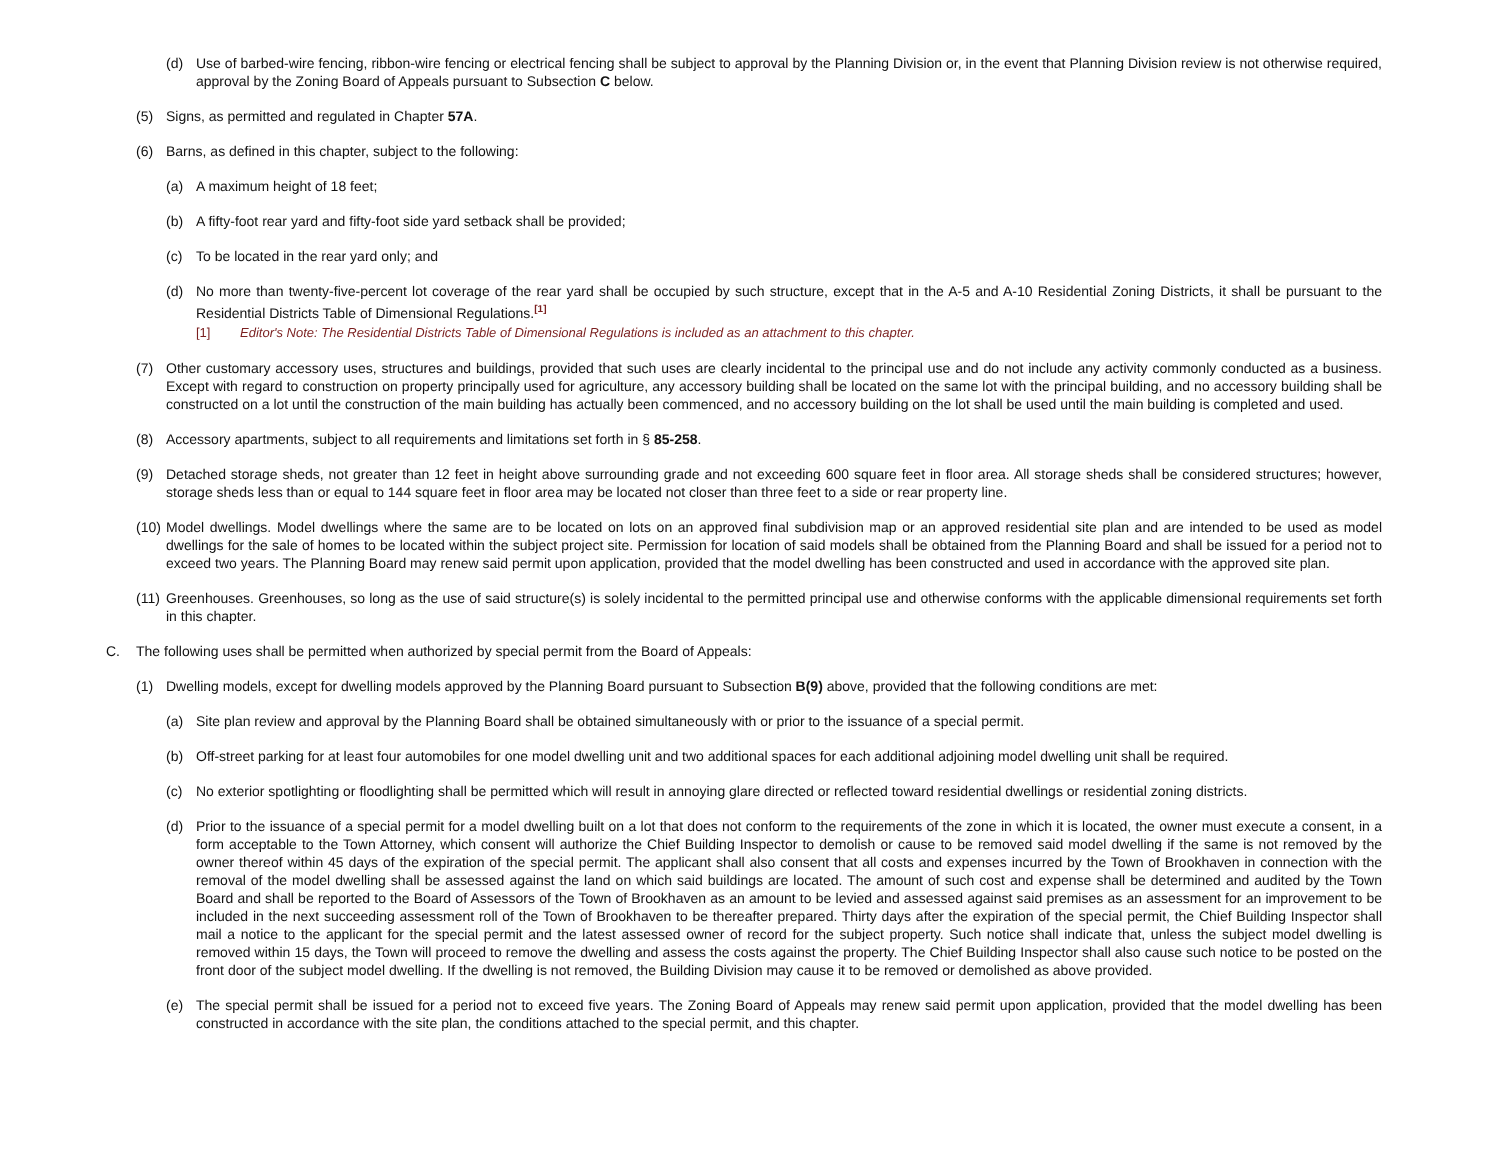(d) Use of barbed-wire fencing, ribbon-wire fencing or electrical fencing shall be subject to approval by the Planning Division or, in the event that Planning Division review is not otherwise required, approval by the Zoning Board of Appeals pursuant to Subsection C below.
(5) Signs, as permitted and regulated in Chapter 57A.
(6) Barns, as defined in this chapter, subject to the following:
(a) A maximum height of 18 feet;
(b) A fifty-foot rear yard and fifty-foot side yard setback shall be provided;
(c) To be located in the rear yard only; and
(d) No more than twenty-five-percent lot coverage of the rear yard shall be occupied by such structure, except that in the A-5 and A-10 Residential Zoning Districts, it shall be pursuant to the Residential Districts Table of Dimensional Regulations.<sup>[1]</sup>
[1] Editor's Note: The Residential Districts Table of Dimensional Regulations is included as an attachment to this chapter.
(7) Other customary accessory uses, structures and buildings, provided that such uses are clearly incidental to the principal use and do not include any activity commonly conducted as a business. Except with regard to construction on property principally used for agriculture, any accessory building shall be located on the same lot with the principal building, and no accessory building shall be constructed on a lot until the construction of the main building has actually been commenced, and no accessory building on the lot shall be used until the main building is completed and used.
(8) Accessory apartments, subject to all requirements and limitations set forth in § 85-258.
(9) Detached storage sheds, not greater than 12 feet in height above surrounding grade and not exceeding 600 square feet in floor area. All storage sheds shall be considered structures; however, storage sheds less than or equal to 144 square feet in floor area may be located not closer than three feet to a side or rear property line.
(10) Model dwellings. Model dwellings where the same are to be located on lots on an approved final subdivision map or an approved residential site plan and are intended to be used as model dwellings for the sale of homes to be located within the subject project site. Permission for location of said models shall be obtained from the Planning Board and shall be issued for a period not to exceed two years. The Planning Board may renew said permit upon application, provided that the model dwelling has been constructed and used in accordance with the approved site plan.
(11) Greenhouses. Greenhouses, so long as the use of said structure(s) is solely incidental to the permitted principal use and otherwise conforms with the applicable dimensional requirements set forth in this chapter.
C. The following uses shall be permitted when authorized by special permit from the Board of Appeals:
(1) Dwelling models, except for dwelling models approved by the Planning Board pursuant to Subsection B(9) above, provided that the following conditions are met:
(a) Site plan review and approval by the Planning Board shall be obtained simultaneously with or prior to the issuance of a special permit.
(b) Off-street parking for at least four automobiles for one model dwelling unit and two additional spaces for each additional adjoining model dwelling unit shall be required.
(c) No exterior spotlighting or floodlighting shall be permitted which will result in annoying glare directed or reflected toward residential dwellings or residential zoning districts.
(d) Prior to the issuance of a special permit for a model dwelling built on a lot that does not conform to the requirements of the zone in which it is located, the owner must execute a consent, in a form acceptable to the Town Attorney, which consent will authorize the Chief Building Inspector to demolish or cause to be removed said model dwelling if the same is not removed by the owner thereof within 45 days of the expiration of the special permit. The applicant shall also consent that all costs and expenses incurred by the Town of Brookhaven in connection with the removal of the model dwelling shall be assessed against the land on which said buildings are located. The amount of such cost and expense shall be determined and audited by the Town Board and shall be reported to the Board of Assessors of the Town of Brookhaven as an amount to be levied and assessed against said premises as an assessment for an improvement to be included in the next succeeding assessment roll of the Town of Brookhaven to be thereafter prepared. Thirty days after the expiration of the special permit, the Chief Building Inspector shall mail a notice to the applicant for the special permit and the latest assessed owner of record for the subject property. Such notice shall indicate that, unless the subject model dwelling is removed within 15 days, the Town will proceed to remove the dwelling and assess the costs against the property. The Chief Building Inspector shall also cause such notice to be posted on the front door of the subject model dwelling. If the dwelling is not removed, the Building Division may cause it to be removed or demolished as above provided.
(e) The special permit shall be issued for a period not to exceed five years. The Zoning Board of Appeals may renew said permit upon application, provided that the model dwelling has been constructed in accordance with the site plan, the conditions attached to the special permit, and this chapter.